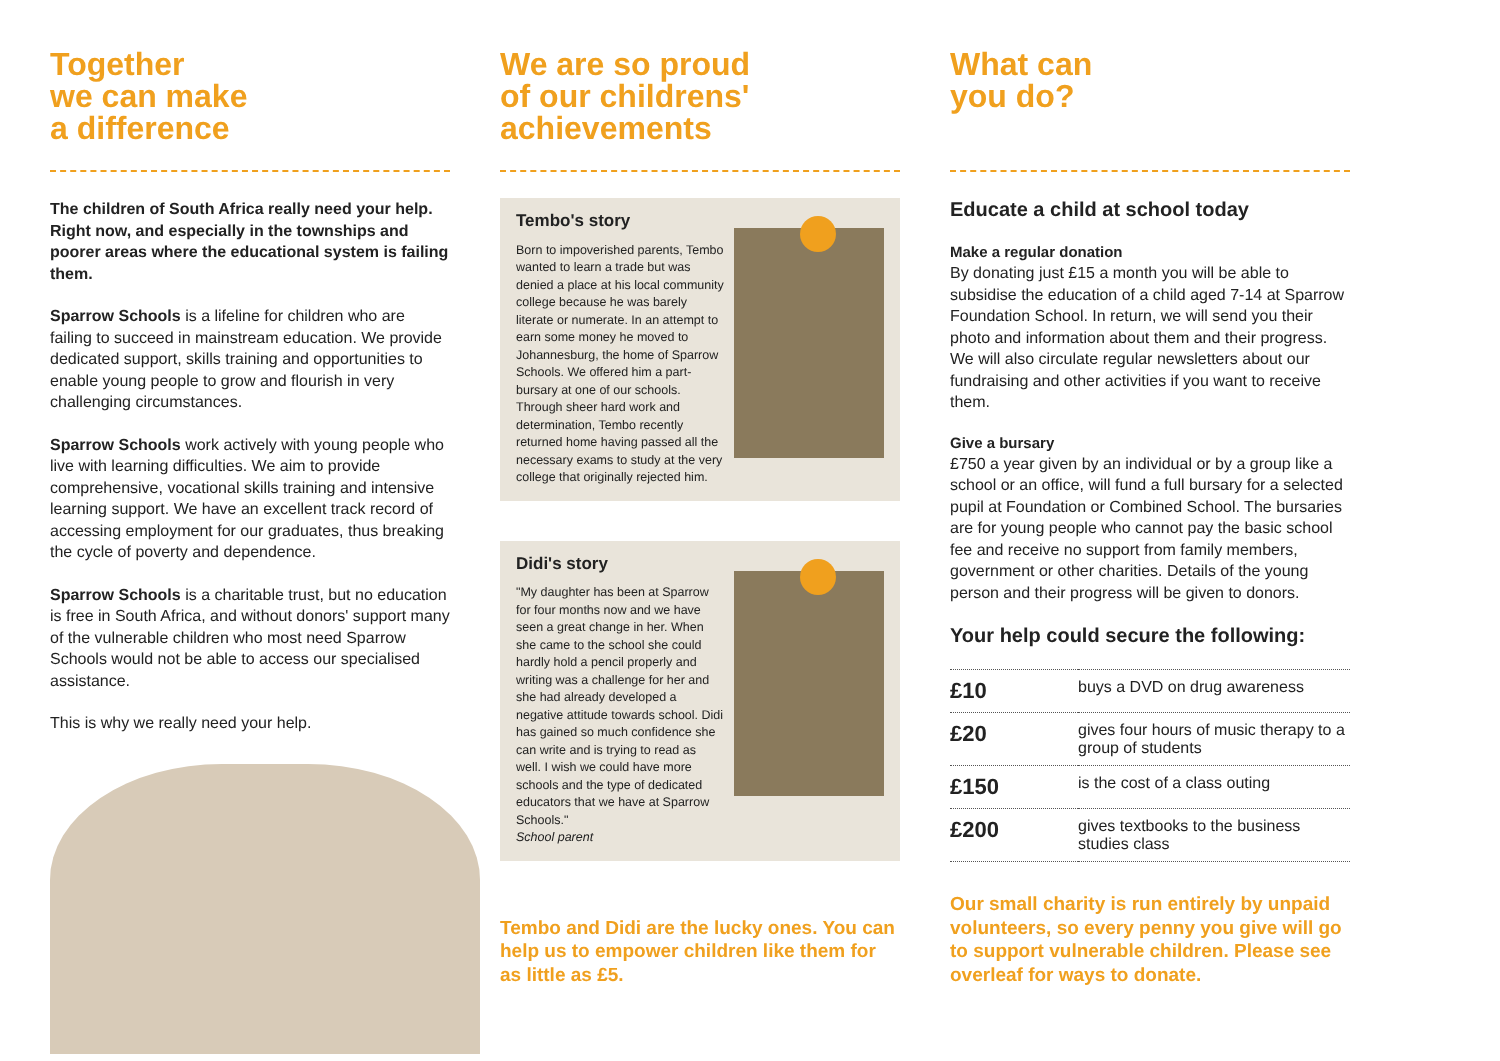Together
we can make
a difference
The children of South Africa really need your help. Right now, and especially in the townships and poorer areas where the educational system is failing them.
Sparrow Schools is a lifeline for children who are failing to succeed in mainstream education. We provide dedicated support, skills training and opportunities to enable young people to grow and flourish in very challenging circumstances.
Sparrow Schools work actively with young people who live with learning difficulties. We aim to provide comprehensive, vocational skills training and intensive learning support. We have an excellent track record of accessing employment for our graduates, thus breaking the cycle of poverty and dependence.
Sparrow Schools is a charitable trust, but no education is free in South Africa, and without donors' support many of the vulnerable children who most need Sparrow Schools would not be able to access our specialised assistance.
This is why we really need your help.
We are so proud
of our childrens'
achievements
Tembo's story
Born to impoverished parents, Tembo wanted to learn a trade but was denied a place at his local community college because he was barely literate or numerate. In an attempt to earn some money he moved to Johannesburg, the home of Sparrow Schools. We offered him a part-bursary at one of our schools. Through sheer hard work and determination, Tembo recently returned home having passed all the necessary exams to study at the very college that originally rejected him.
Didi's story
"My daughter has been at Sparrow for four months now and we have seen a great change in her. When she came to the school she could hardly hold a pencil properly and writing was a challenge for her and she had already developed a negative attitude towards school. Didi has gained so much confidence she can write and is trying to read as well. I wish we could have more schools and the type of dedicated educators that we have at Sparrow Schools."
School parent
Tembo and Didi are the lucky ones. You can help us to empower children like them for as little as £5.
What can
you do?
Educate a child at school today
Make a regular donation
By donating just £15 a month you will be able to subsidise the education of a child aged 7-14 at Sparrow Foundation School. In return, we will send you their photo and information about them and their progress. We will also circulate regular newsletters about our fundraising and other activities if you want to receive them.
Give a bursary
£750 a year given by an individual or by a group like a school or an office, will fund a full bursary for a selected pupil at Foundation or Combined School. The bursaries are for young people who cannot pay the basic school fee and receive no support from family members, government or other charities. Details of the young person and their progress will be given to donors.
Your help could secure the following:
| £10 | buys a DVD on drug awareness |
| £20 | gives four hours of music therapy to a group of students |
| £150 | is the cost of a class outing |
| £200 | gives textbooks to the business studies class |
Our small charity is run entirely by unpaid volunteers, so every penny you give will go to support vulnerable children. Please see overleaf for ways to donate.